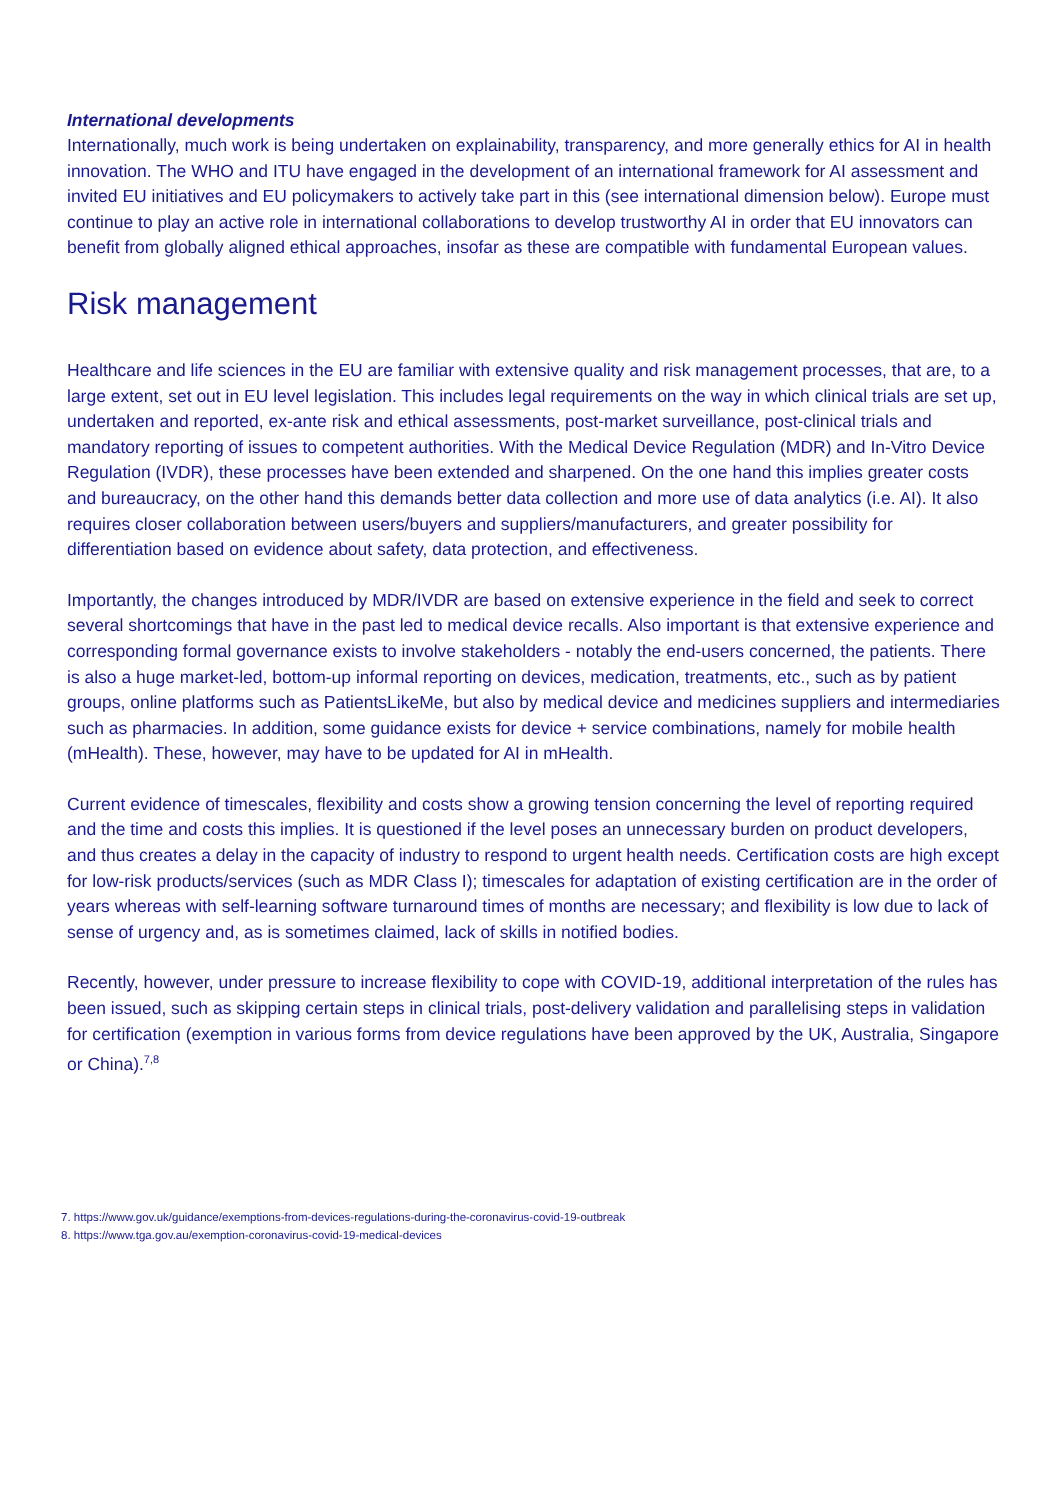International developments
Internationally, much work is being undertaken on explainability, transparency, and more generally ethics for AI in health innovation. The WHO and ITU have engaged in the development of an international framework for AI assessment and invited EU initiatives and EU policymakers to actively take part in this (see international dimension below). Europe must continue to play an active role in international collaborations to develop trustworthy AI in order that EU innovators can benefit from globally aligned ethical approaches, insofar as these are compatible with fundamental European values.
Risk management
Healthcare and life sciences in the EU are familiar with extensive quality and risk management processes, that are, to a large extent, set out in EU level legislation. This includes legal requirements on the way in which clinical trials are set up, undertaken and reported, ex-ante risk and ethical assessments, post-market surveillance, post-clinical trials and mandatory reporting of issues to competent authorities. With the Medical Device Regulation (MDR) and In-Vitro Device Regulation (IVDR), these processes have been extended and sharpened. On the one hand this implies greater costs and bureaucracy, on the other hand this demands better data collection and more use of data analytics (i.e. AI). It also requires closer collaboration between users/buyers and suppliers/manufacturers, and greater possibility for differentiation based on evidence about safety, data protection, and effectiveness.
Importantly, the changes introduced by MDR/IVDR are based on extensive experience in the field and seek to correct several shortcomings that have in the past led to medical device recalls. Also important is that extensive experience and corresponding formal governance exists to involve stakeholders - notably the end-users concerned, the patients. There is also a huge market-led, bottom-up informal reporting on devices, medication, treatments, etc., such as by patient groups, online platforms such as PatientsLikeMe, but also by medical device and medicines suppliers and intermediaries such as pharmacies. In addition, some guidance exists for device + service combinations, namely for mobile health (mHealth). These, however, may have to be updated for AI in mHealth.
Current evidence of timescales, flexibility and costs show a growing tension concerning the level of reporting required and the time and costs this implies. It is questioned if the level poses an unnecessary burden on product developers, and thus creates a delay in the capacity of industry to respond to urgent health needs. Certification costs are high except for low-risk products/services (such as MDR Class I); timescales for adaptation of existing certification are in the order of years whereas with self-learning software turnaround times of months are necessary; and flexibility is low due to lack of sense of urgency and, as is sometimes claimed, lack of skills in notified bodies.
Recently, however, under pressure to increase flexibility to cope with COVID-19, additional interpretation of the rules has been issued, such as skipping certain steps in clinical trials, post-delivery validation and parallelising steps in validation for certification (exemption in various forms from device regulations have been approved by the UK, Australia, Singapore or China).<sup>7,8</sup>
7. https://www.gov.uk/guidance/exemptions-from-devices-regulations-during-the-coronavirus-covid-19-outbreak
8. https://www.tga.gov.au/exemption-coronavirus-covid-19-medical-devices